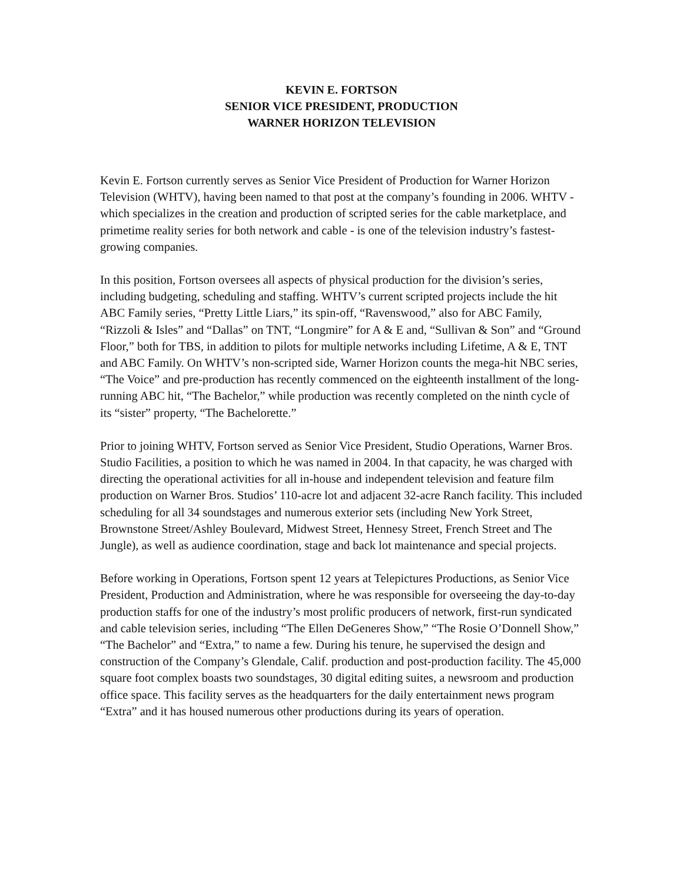KEVIN E. FORTSON
SENIOR VICE PRESIDENT, PRODUCTION
WARNER HORIZON TELEVISION
Kevin E. Fortson currently serves as Senior Vice President of Production for Warner Horizon Television (WHTV), having been named to that post at the company’s founding in 2006. WHTV - which specializes in the creation and production of scripted series for the cable marketplace, and primetime reality series for both network and cable - is one of the television industry’s fastest-growing companies.
In this position, Fortson oversees all aspects of physical production for the division’s series, including budgeting, scheduling and staffing. WHTV’s current scripted projects include the hit ABC Family series, “Pretty Little Liars,” its spin-off, “Ravenswood,” also for ABC Family, “Rizzoli & Isles” and “Dallas” on TNT, “Longmire” for A & E and, “Sullivan & Son” and “Ground Floor,” both for TBS, in addition to pilots for multiple networks including Lifetime, A & E, TNT and ABC Family. On WHTV’s non-scripted side, Warner Horizon counts the mega-hit NBC series, “The Voice” and pre-production has recently commenced on the eighteenth installment of the long-running ABC hit, “The Bachelor,” while production was recently completed on the ninth cycle of its “sister” property, “The Bachelorette.”
Prior to joining WHTV, Fortson served as Senior Vice President, Studio Operations, Warner Bros. Studio Facilities, a position to which he was named in 2004. In that capacity, he was charged with directing the operational activities for all in-house and independent television and feature film production on Warner Bros. Studios’ 110-acre lot and adjacent 32-acre Ranch facility. This included scheduling for all 34 soundstages and numerous exterior sets (including New York Street, Brownstone Street/Ashley Boulevard, Midwest Street, Hennesy Street, French Street and The Jungle), as well as audience coordination, stage and back lot maintenance and special projects.
Before working in Operations, Fortson spent 12 years at Telepictures Productions, as Senior Vice President, Production and Administration, where he was responsible for overseeing the day-to-day production staffs for one of the industry’s most prolific producers of network, first-run syndicated and cable television series, including “The Ellen DeGeneres Show,” “The Rosie O’Donnell Show,” “The Bachelor” and “Extra,” to name a few. During his tenure, he supervised the design and construction of the Company’s Glendale, Calif. production and post-production facility. The 45,000 square foot complex boasts two soundstages, 30 digital editing suites, a newsroom and production office space. This facility serves as the headquarters for the daily entertainment news program “Extra” and it has housed numerous other productions during its years of operation.